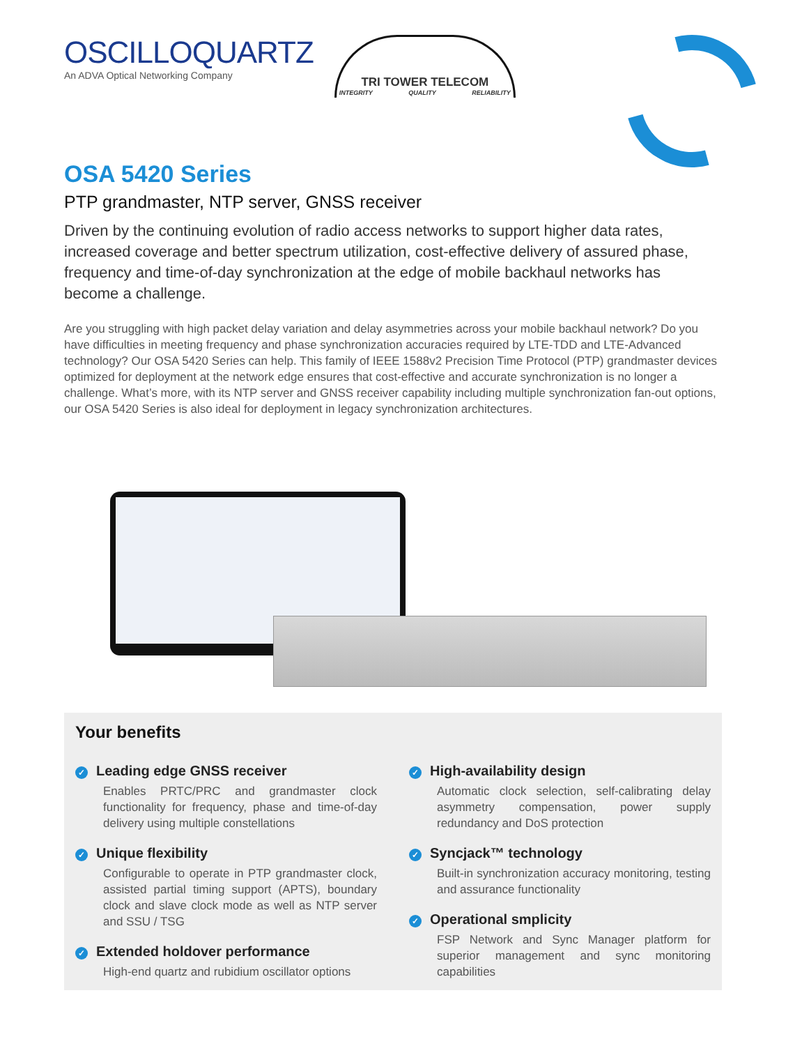OSCILLOQUARTZ
An ADVA Optical Networking Company
TRI TOWER TELECOM
INTEGRITY QUALITY RELIABILITY
OSA 5420 Series
PTP grandmaster, NTP server, GNSS receiver
Driven by the continuing evolution of radio access networks to support higher data rates, increased coverage and better spectrum utilization, cost-effective delivery of assured phase, frequency and time-of-day synchronization at the edge of mobile backhaul networks has become a challenge.
Are you struggling with high packet delay variation and delay asymmetries across your mobile backhaul network? Do you have difficulties in meeting frequency and phase synchronization accuracies required by LTE-TDD and LTE-Advanced technology? Our OSA 5420 Series can help. This family of IEEE 1588v2 Precision Time Protocol (PTP) grandmaster devices optimized for deployment at the network edge ensures that cost-effective and accurate synchronization is no longer a challenge. What’s more, with its NTP server and GNSS receiver capability including multiple synchronization fan-out options, our OSA 5420 Series is also ideal for deployment in legacy synchronization architectures.
Your benefits
✓ Leading edge GNSS receiver
Enables PRTC/PRC and grandmaster clock functionality for frequency, phase and time-of-day delivery using multiple constellations
✓ Unique flexibility
Configurable to operate in PTP grandmaster clock, assisted partial timing support (APTS), boundary clock and slave clock mode as well as NTP server and SSU / TSG
✓ Extended holdover performance
High-end quartz and rubidium oscillator options
✓ High-availability design
Automatic clock selection, self-calibrating delay asymmetry compensation, power supply redundancy and DoS protection
✓ Syncjack™ technology
Built-in synchronization accuracy monitoring, testing and assurance functionality
✓ Operational smplicity
FSP Network and Sync Manager platform for superior management and sync monitoring capabilities